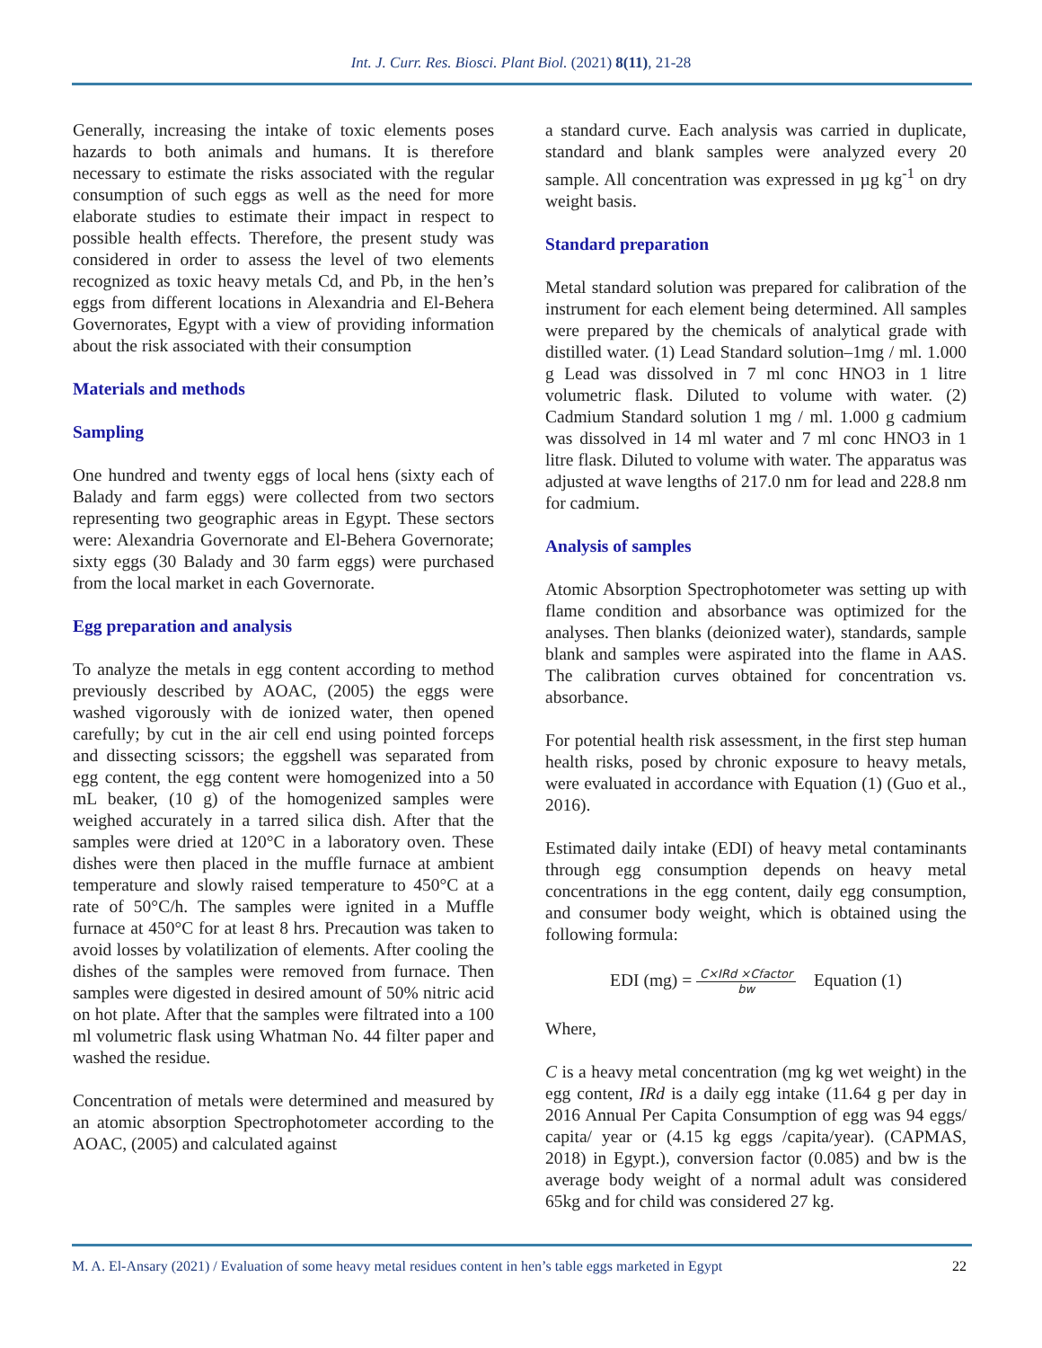Int. J. Curr. Res. Biosci. Plant Biol. (2021) 8(11), 21-28
Generally, increasing the intake of toxic elements poses hazards to both animals and humans. It is therefore necessary to estimate the risks associated with the regular consumption of such eggs as well as the need for more elaborate studies to estimate their impact in respect to possible health effects. Therefore, the present study was considered in order to assess the level of two elements recognized as toxic heavy metals Cd, and Pb, in the hen’s eggs from different locations in Alexandria and El-Behera Governorates, Egypt with a view of providing information about the risk associated with their consumption
Materials and methods
Sampling
One hundred and twenty eggs of local hens (sixty each of Balady and farm eggs) were collected from two sectors representing two geographic areas in Egypt. These sectors were: Alexandria Governorate and El-Behera Governorate; sixty eggs (30 Balady and 30 farm eggs) were purchased from the local market in each Governorate.
Egg preparation and analysis
To analyze the metals in egg content according to method previously described by AOAC, (2005) the eggs were washed vigorously with de ionized water, then opened carefully; by cut in the air cell end using pointed forceps and dissecting scissors; the eggshell was separated from egg content, the egg content were homogenized into a 50 mL beaker, (10 g) of the homogenized samples were weighed accurately in a tarred silica dish. After that the samples were dried at 120°C in a laboratory oven. These dishes were then placed in the muffle furnace at ambient temperature and slowly raised temperature to 450°C at a rate of 50°C/h. The samples were ignited in a Muffle furnace at 450°C for at least 8 hrs. Precaution was taken to avoid losses by volatilization of elements. After cooling the dishes of the samples were removed from furnace. Then samples were digested in desired amount of 50% nitric acid on hot plate. After that the samples were filtrated into a 100 ml volumetric flask using Whatman No. 44 filter paper and washed the residue.
Concentration of metals were determined and measured by an atomic absorption Spectrophotometer according to the AOAC, (2005) and calculated against
a standard curve. Each analysis was carried in duplicate, standard and blank samples were analyzed every 20 sample. All concentration was expressed in µg kg<sup>-1</sup> on dry weight basis.
Standard preparation
Metal standard solution was prepared for calibration of the instrument for each element being determined. All samples were prepared by the chemicals of analytical grade with distilled water. (1) Lead Standard solution–1mg / ml. 1.000 g Lead was dissolved in 7 ml conc HNO3 in 1 litre volumetric flask. Diluted to volume with water. (2) Cadmium Standard solution 1 mg / ml. 1.000 g cadmium was dissolved in 14 ml water and 7 ml conc HNO3 in 1 litre flask. Diluted to volume with water. The apparatus was adjusted at wave lengths of 217.0 nm for lead and 228.8 nm for cadmium.
Analysis of samples
Atomic Absorption Spectrophotometer was setting up with flame condition and absorbance was optimized for the analyses. Then blanks (deionized water), standards, sample blank and samples were aspirated into the flame in AAS. The calibration curves obtained for concentration vs. absorbance.
For potential health risk assessment, in the first step human health risks, posed by chronic exposure to heavy metals, were evaluated in accordance with Equation (1) (Guo et al., 2016).
Estimated daily intake (EDI) of heavy metal contaminants through egg consumption depends on heavy metal concentrations in the egg content, daily egg consumption, and consumer body weight, which is obtained using the following formula:
EDI (mg) = C×IRd ×Cfactor bw Equation (1)
Where,
C is a heavy metal concentration (mg kg wet weight) in the egg content, IRd is a daily egg intake (11.64 g per day in 2016 Annual Per Capita Consumption of egg was 94 eggs/ capita/ year or (4.15 kg eggs /capita/year). (CAPMAS, 2018) in Egypt.), conversion factor (0.085) and bw is the average body weight of a normal adult was considered 65kg and for child was considered 27 kg.
M. A. El-Ansary (2021) / Evaluation of some heavy metal residues content in hen’s table eggs marketed in Egypt 22